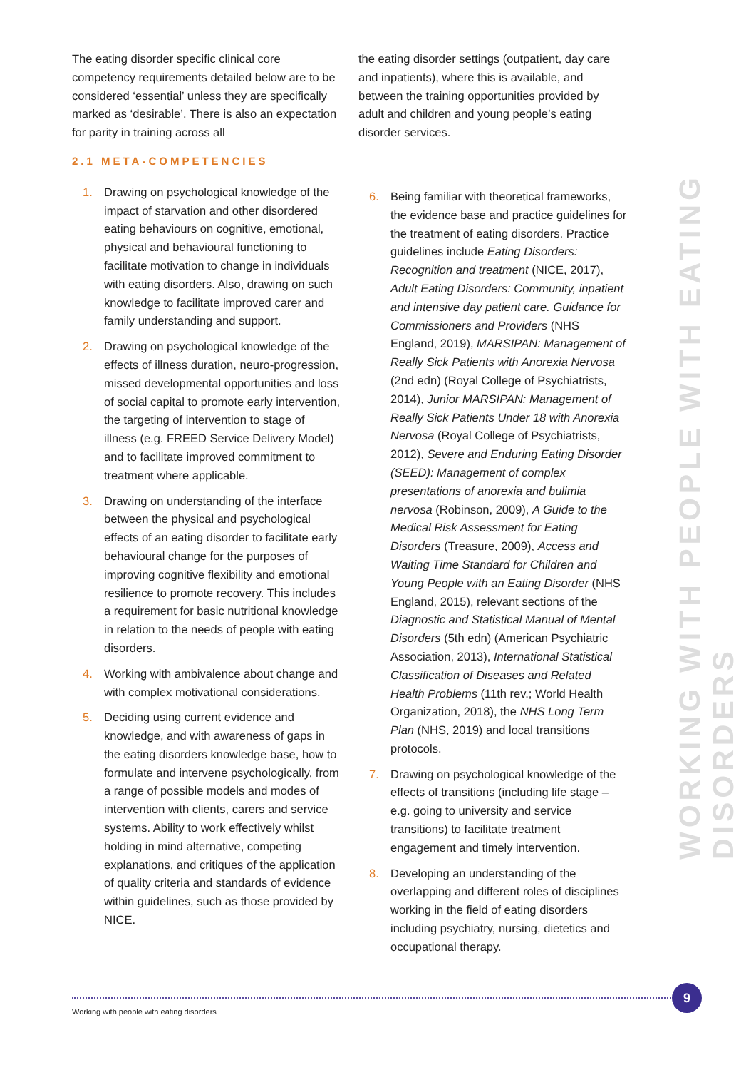WORKING WITH PEOPLE WITH EATING DISORDERS
The eating disorder specific clinical core competency requirements detailed below are to be considered ‘essential’ unless they are specifically marked as ‘desirable’. There is also an expectation for parity in training across all
2.1 META-COMPETENCIES
1. Drawing on psychological knowledge of the impact of starvation and other disordered eating behaviours on cognitive, emotional, physical and behavioural functioning to facilitate motivation to change in individuals with eating disorders. Also, drawing on such knowledge to facilitate improved carer and family understanding and support.
2. Drawing on psychological knowledge of the effects of illness duration, neuro-progression, missed developmental opportunities and loss of social capital to promote early intervention, the targeting of intervention to stage of illness (e.g. FREED Service Delivery Model) and to facilitate improved commitment to treatment where applicable.
3. Drawing on understanding of the interface between the physical and psychological effects of an eating disorder to facilitate early behavioural change for the purposes of improving cognitive flexibility and emotional resilience to promote recovery. This includes a requirement for basic nutritional knowledge in relation to the needs of people with eating disorders.
4. Working with ambivalence about change and with complex motivational considerations.
5. Deciding using current evidence and knowledge, and with awareness of gaps in the eating disorders knowledge base, how to formulate and intervene psychologically, from a range of possible models and modes of intervention with clients, carers and service systems. Ability to work effectively whilst holding in mind alternative, competing explanations, and critiques of the application of quality criteria and standards of evidence within guidelines, such as those provided by NICE.
the eating disorder settings (outpatient, day care and inpatients), where this is available, and between the training opportunities provided by adult and children and young people’s eating disorder services.
6. Being familiar with theoretical frameworks, the evidence base and practice guidelines for the treatment of eating disorders. Practice guidelines include Eating Disorders: Recognition and treatment (NICE, 2017), Adult Eating Disorders: Community, inpatient and intensive day patient care. Guidance for Commissioners and Providers (NHS England, 2019), MARSIPAN: Management of Really Sick Patients with Anorexia Nervosa (2nd edn) (Royal College of Psychiatrists, 2014), Junior MARSIPAN: Management of Really Sick Patients Under 18 with Anorexia Nervosa (Royal College of Psychiatrists, 2012), Severe and Enduring Eating Disorder (SEED): Management of complex presentations of anorexia and bulimia nervosa (Robinson, 2009), A Guide to the Medical Risk Assessment for Eating Disorders (Treasure, 2009), Access and Waiting Time Standard for Children and Young People with an Eating Disorder (NHS England, 2015), relevant sections of the Diagnostic and Statistical Manual of Mental Disorders (5th edn) (American Psychiatric Association, 2013), International Statistical Classification of Diseases and Related Health Problems (11th rev.; World Health Organization, 2018), the NHS Long Term Plan (NHS, 2019) and local transitions protocols.
7. Drawing on psychological knowledge of the effects of transitions (including life stage – e.g. going to university and service transitions) to facilitate treatment engagement and timely intervention.
8. Developing an understanding of the overlapping and different roles of disciplines working in the field of eating disorders including psychiatry, nursing, dietetics and occupational therapy.
9
Working with people with eating disorders